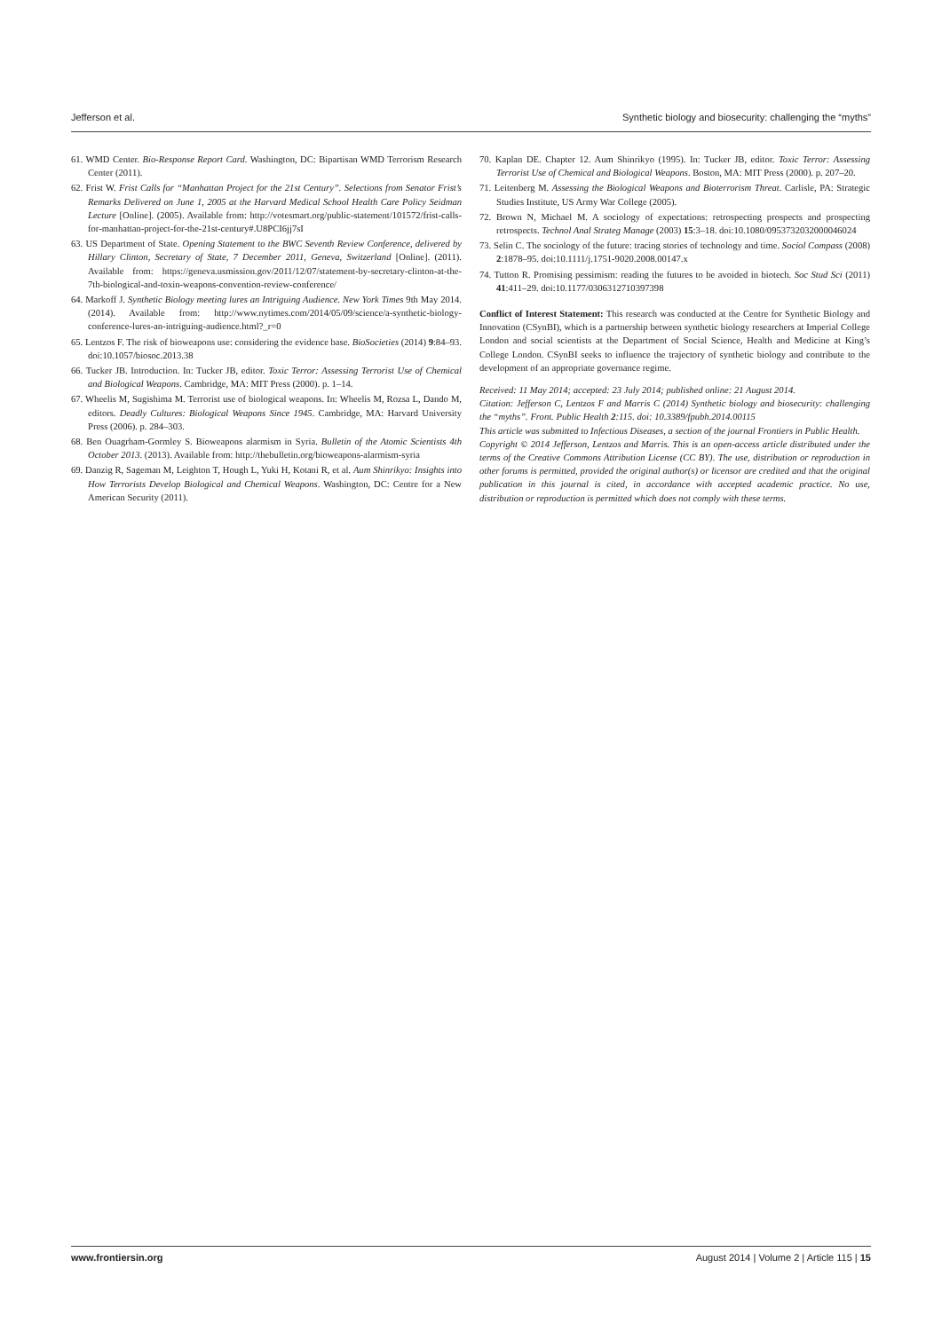Jefferson et al. Synthetic biology and biosecurity: challenging the “myths”
61. WMD Center. Bio-Response Report Card. Washington, DC: Bipartisan WMD Terrorism Research Center (2011).
62. Frist W. Frist Calls for “Manhattan Project for the 21st Century”. Selections from Senator Frist’s Remarks Delivered on June 1, 2005 at the Harvard Medical School Health Care Policy Seidman Lecture [Online]. (2005). Available from: http://votesmart.org/public-statement/101572/frist-calls-for-manhattan-project-for-the-21st-century#.U8PCI6jj7sI
63. US Department of State. Opening Statement to the BWC Seventh Review Conference, delivered by Hillary Clinton, Secretary of State, 7 December 2011, Geneva, Switzerland [Online]. (2011). Available from: https://geneva.usmission.gov/2011/12/07/statement-by-secretary-clinton-at-the-7th-biological-and-toxin-weapons-convention-review-conference/
64. Markoff J. Synthetic Biology meeting lures an Intriguing Audience. New York Times 9th May 2014. (2014). Available from: http://www.nytimes.com/2014/05/09/science/a-synthetic-biology-conference-lures-an-intriguing-audience.html?_r=0
65. Lentzos F. The risk of bioweapons use: considering the evidence base. BioSocieties (2014) 9:84–93. doi:10.1057/biosoc.2013.38
66. Tucker JB. Introduction. In: Tucker JB, editor. Toxic Terror: Assessing Terrorist Use of Chemical and Biological Weapons. Cambridge, MA: MIT Press (2000). p. 1–14.
67. Wheelis M, Sugishima M. Terrorist use of biological weapons. In: Wheelis M, Rozsa L, Dando M, editors. Deadly Cultures: Biological Weapons Since 1945. Cambridge, MA: Harvard University Press (2006). p. 284–303.
68. Ben Ouagrham-Gormley S. Bioweapons alarmism in Syria. Bulletin of the Atomic Scientists 4th October 2013. (2013). Available from: http://thebulletin.org/bioweapons-alarmism-syria
69. Danzig R, Sageman M, Leighton T, Hough L, Yuki H, Kotani R, et al. Aum Shinrikyo: Insights into How Terrorists Develop Biological and Chemical Weapons. Washington, DC: Centre for a New American Security (2011).
70. Kaplan DE. Chapter 12. Aum Shinrikyo (1995). In: Tucker JB, editor. Toxic Terror: Assessing Terrorist Use of Chemical and Biological Weapons. Boston, MA: MIT Press (2000). p. 207–20.
71. Leitenberg M. Assessing the Biological Weapons and Bioterrorism Threat. Carlisle, PA: Strategic Studies Institute, US Army War College (2005).
72. Brown N, Michael M. A sociology of expectations: retrospecting prospects and prospecting retrospects. Technol Anal Strateg Manage (2003) 15:3–18. doi:10.1080/0953732032000046024
73. Selin C. The sociology of the future: tracing stories of technology and time. Sociol Compass (2008) 2:1878–95. doi:10.1111/j.1751-9020.2008.00147.x
74. Tutton R. Promising pessimism: reading the futures to be avoided in biotech. Soc Stud Sci (2011) 41:411–29. doi:10.1177/0306312710397398
Conflict of Interest Statement: This research was conducted at the Centre for Synthetic Biology and Innovation (CSynBI), which is a partnership between synthetic biology researchers at Imperial College London and social scientists at the Department of Social Science, Health and Medicine at King’s College London. CSynBI seeks to influence the trajectory of synthetic biology and contribute to the development of an appropriate governance regime.
Received: 11 May 2014; accepted: 23 July 2014; published online: 21 August 2014.
Citation: Jefferson C, Lentzos F and Marris C (2014) Synthetic biology and biosecurity: challenging the “myths”. Front. Public Health 2:115. doi: 10.3389/fpubh.2014.00115
This article was submitted to Infectious Diseases, a section of the journal Frontiers in Public Health.
Copyright © 2014 Jefferson, Lentzos and Marris. This is an open-access article distributed under the terms of the Creative Commons Attribution License (CC BY). The use, distribution or reproduction in other forums is permitted, provided the original author(s) or licensor are credited and that the original publication in this journal is cited, in accordance with accepted academic practice. No use, distribution or reproduction is permitted which does not comply with these terms.
www.frontiersin.org August 2014 | Volume 2 | Article 115 | 15